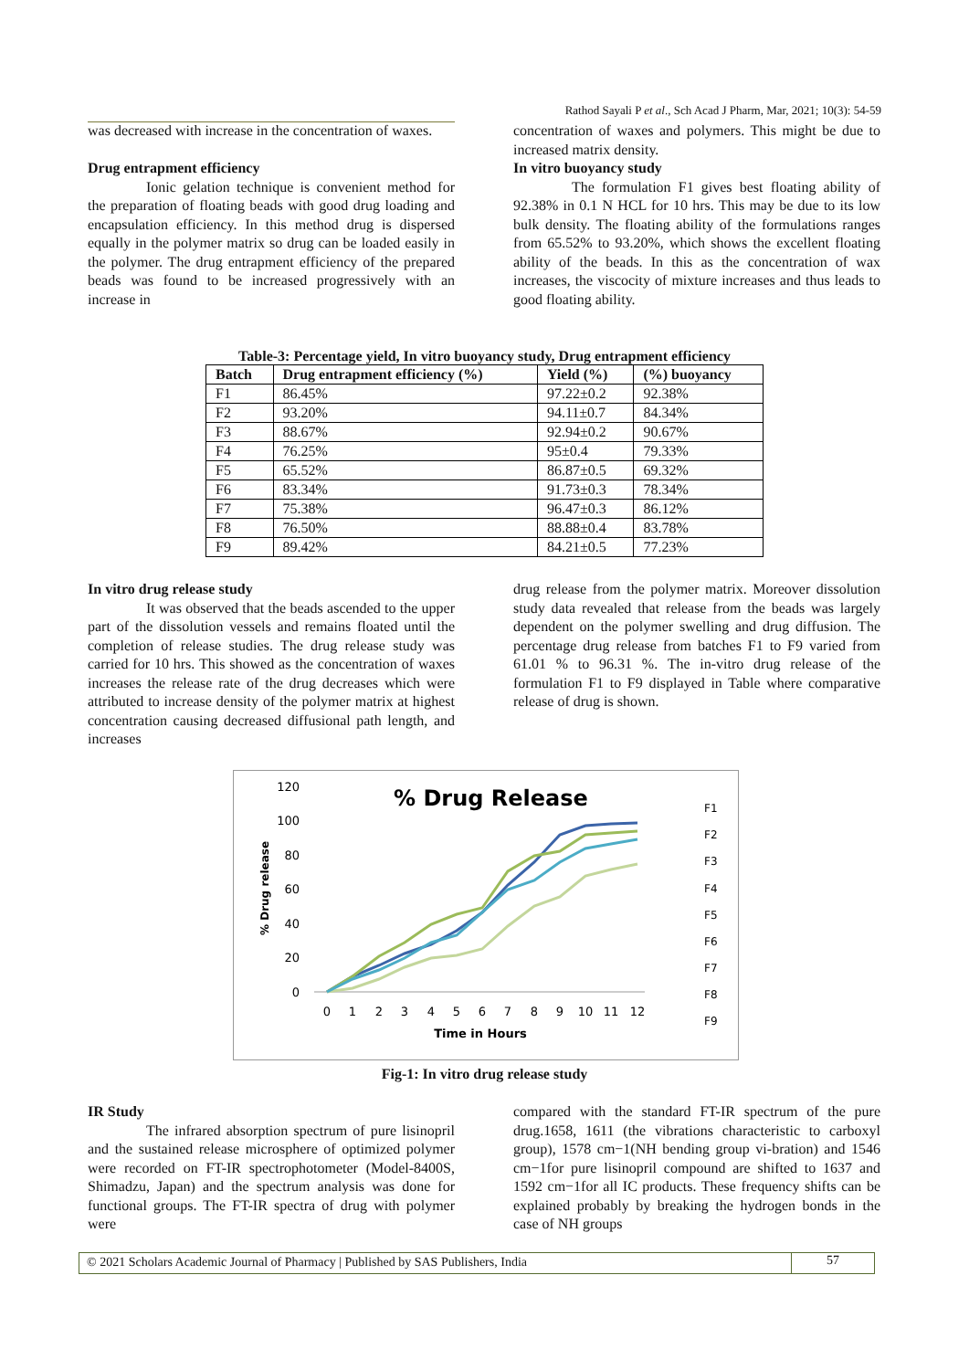Rathod Sayali P et al., Sch Acad J Pharm, Mar, 2021; 10(3): 54-59
was decreased with increase in the concentration of waxes.
Drug entrapment efficiency
Ionic gelation technique is convenient method for the preparation of floating beads with good drug loading and encapsulation efficiency. In this method drug is dispersed equally in the polymer matrix so drug can be loaded easily in the polymer. The drug entrapment efficiency of the prepared beads was found to be increased progressively with an increase in
concentration of waxes and polymers. This might be due to increased matrix density.
In vitro buoyancy study
The formulation F1 gives best floating ability of 92.38% in 0.1 N HCL for 10 hrs. This may be due to its low bulk density. The floating ability of the formulations ranges from 65.52% to 93.20%, which shows the excellent floating ability of the beads. In this as the concentration of wax increases, the viscocity of mixture increases and thus leads to good floating ability.
Table-3: Percentage yield, In vitro buoyancy study, Drug entrapment efficiency
| Batch | Drug entrapment efficiency (%) | Yield (%) | (%) buoyancy |
| --- | --- | --- | --- |
| F1 | 86.45% | 97.22±0.2 | 92.38% |
| F2 | 93.20% | 94.11±0.7 | 84.34% |
| F3 | 88.67% | 92.94±0.2 | 90.67% |
| F4 | 76.25% | 95±0.4 | 79.33% |
| F5 | 65.52% | 86.87±0.5 | 69.32% |
| F6 | 83.34% | 91.73±0.3 | 78.34% |
| F7 | 75.38% | 96.47±0.3 | 86.12% |
| F8 | 76.50% | 88.88±0.4 | 83.78% |
| F9 | 89.42% | 84.21±0.5 | 77.23% |
In vitro drug release study
It was observed that the beads ascended to the upper part of the dissolution vessels and remains floated until the completion of release studies. The drug release study was carried for 10 hrs. This showed as the concentration of waxes increases the release rate of the drug decreases which were attributed to increase density of the polymer matrix at highest concentration causing decreased diffusional path length, and increases
drug release from the polymer matrix. Moreover dissolution study data revealed that release from the beads was largely dependent on the polymer swelling and drug diffusion. The percentage drug release from batches F1 to F9 varied from 61.01 % to 96.31 %. The in-vitro drug release of the formulation F1 to F9 displayed in Table where comparative release of drug is shown.
% Drug Release
% Drug release
120
100
80
60
40
20
0
0
1
2
3
4
5
6
7
8
9
10
11
12
Time in Hours
F1
F2
F3
F4
F5
F6
F7
F8
F9
Fig-1: In vitro drug release study
IR Study
The infrared absorption spectrum of pure lisinopril and the sustained release microsphere of optimized polymer were recorded on FT-IR spectrophotometer (Model-8400S, Shimadzu, Japan) and the spectrum analysis was done for functional groups. The FT-IR spectra of drug with polymer were
compared with the standard FT-IR spectrum of the pure drug.1658, 1611 (the vibrations characteristic to carboxyl group), 1578 cm−1(NH bending group vi-bration) and 1546 cm−1for pure lisinopril compound are shifted to 1637 and 1592 cm−1for all IC products. These frequency shifts can be explained probably by breaking the hydrogen bonds in the case of NH groups
© 2021 Scholars Academic Journal of Pharmacy | Published by SAS Publishers, India
57